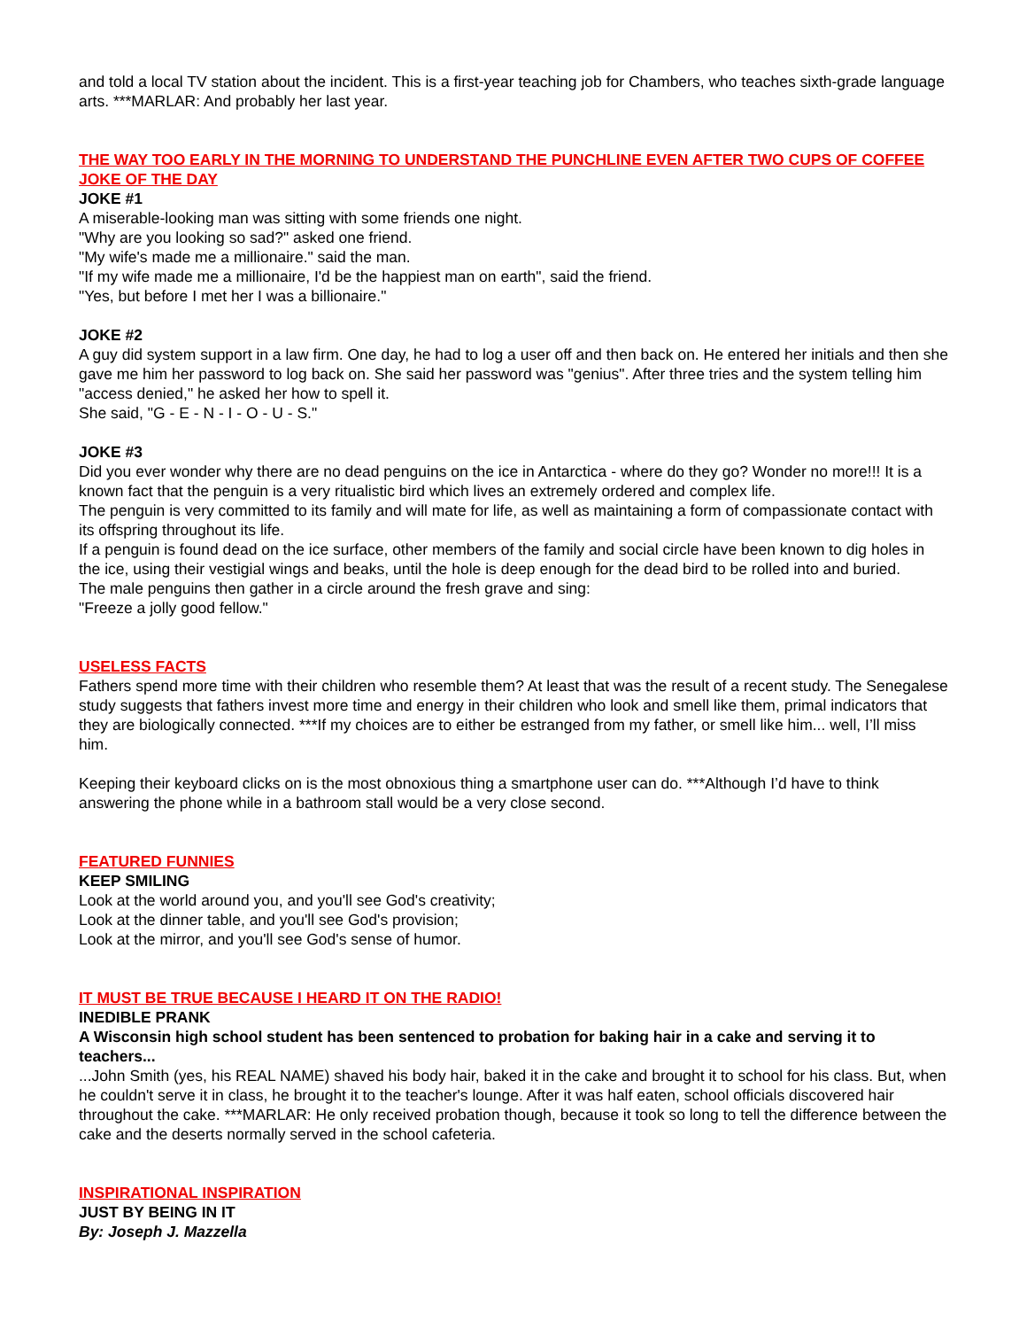and told a local TV station about the incident. This is a first-year teaching job for Chambers, who teaches sixth-grade language arts. ***MARLAR: And probably her last year.
THE WAY TOO EARLY IN THE MORNING TO UNDERSTAND THE PUNCHLINE EVEN AFTER TWO CUPS OF COFFEE JOKE OF THE DAY
JOKE #1
A miserable-looking man was sitting with some friends one night.
"Why are you looking so sad?" asked one friend.
"My wife's made me a millionaire." said the man.
"If my wife made me a millionaire, I'd be the happiest man on earth", said the friend.
"Yes, but before I met her I was a billionaire."
JOKE #2
A guy did system support in a law firm. One day, he had to log a user off and then back on. He entered her initials and then she gave me him her password to log back on. She said her password was "genius". After three tries and the system telling him "access denied," he asked her how to spell it.
She said, "G - E - N - I - O - U - S."
JOKE #3
Did you ever wonder why there are no dead penguins on the ice in Antarctica - where do they go? Wonder no more!!! It is a known fact that the penguin is a very ritualistic bird which lives an extremely ordered and complex life.
The penguin is very committed to its family and will mate for life, as well as maintaining a form of compassionate contact with its offspring throughout its life.
If a penguin is found dead on the ice surface, other members of the family and social circle have been known to dig holes in the ice, using their vestigial wings and beaks, until the hole is deep enough for the dead bird to be rolled into and buried.
The male penguins then gather in a circle around the fresh grave and sing:
"Freeze a jolly good fellow."
USELESS FACTS
Fathers spend more time with their children who resemble them? At least that was the result of a recent study. The Senegalese study suggests that fathers invest more time and energy in their children who look and smell like them, primal indicators that they are biologically connected. ***If my choices are to either be estranged from my father, or smell like him... well, I’ll miss him.
Keeping their keyboard clicks on is the most obnoxious thing a smartphone user can do. ***Although I’d have to think answering the phone while in a bathroom stall would be a very close second.
FEATURED FUNNIES
KEEP SMILING
Look at the world around you, and you'll see God's creativity;
Look at the dinner table, and you'll see God's provision;
Look at the mirror, and you'll see God's sense of humor.
IT MUST BE TRUE BECAUSE I HEARD IT ON THE RADIO!
INEDIBLE PRANK
A Wisconsin high school student has been sentenced to probation for baking hair in a cake and serving it to teachers...
...John Smith (yes, his REAL NAME) shaved his body hair, baked it in the cake and brought it to school for his class. But, when he couldn't serve it in class, he brought it to the teacher's lounge. After it was half eaten, school officials discovered hair throughout the cake. ***MARLAR: He only received probation though, because it took so long to tell the difference between the cake and the deserts normally served in the school cafeteria.
INSPIRATIONAL INSPIRATION
JUST BY BEING IN IT
By: Joseph J. Mazzella